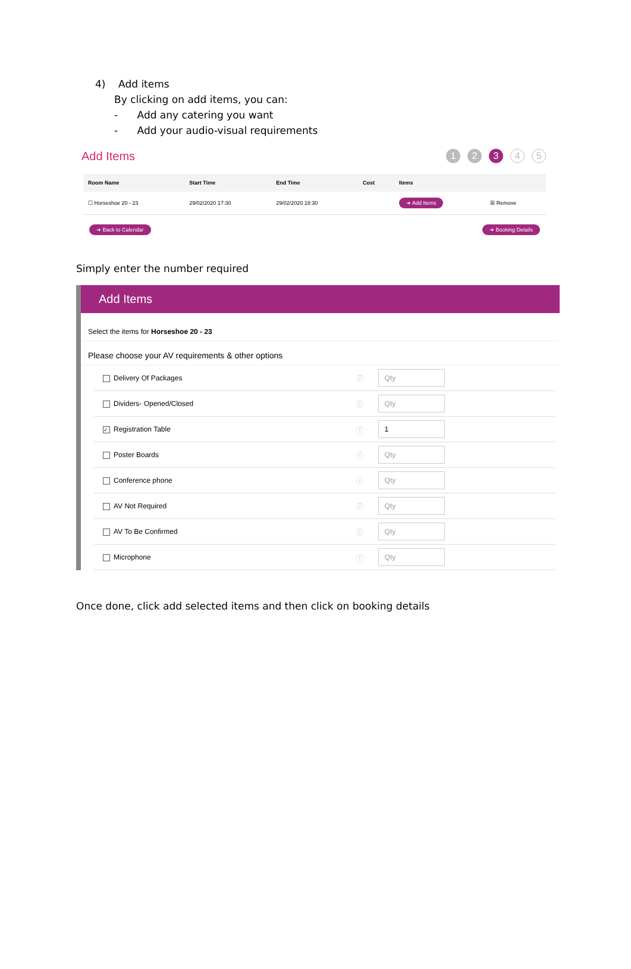4) Add items
By clicking on add items, you can:
- Add any catering you want
- Add your audio-visual requirements
Add Items
1 2 3 4 5
| Room Name | Start Time | End Time | Cost | Items | |
| --- | --- | --- | --- | --- | --- |
| ☐ Horseshoe 20 - 23 | 29/02/2020 17:30 | 29/02/2020 18:30 | | ➜ Add Items | ☒ Remove |
➜ Back to Calendar ➜ Booking Details
Simply enter the number required
Add Items
Select the items for Horseshoe 20 - 23
Please choose your AV requirements & other options
| Delivery Of Packages | ⓘ | Qty |
| Dividers- Opened/Closed | ⓘ | Qty |
| ✓ Registration Table | ⓘ | 1 |
| Poster Boards | ⓘ | Qty |
| Conference phone | ⓘ | Qty |
| AV Not Required | ⓘ | Qty |
| AV To Be Confirmed | ⓘ | Qty |
| Microphone | ⓘ | Qty |
Once done, click add selected items and then click on booking details